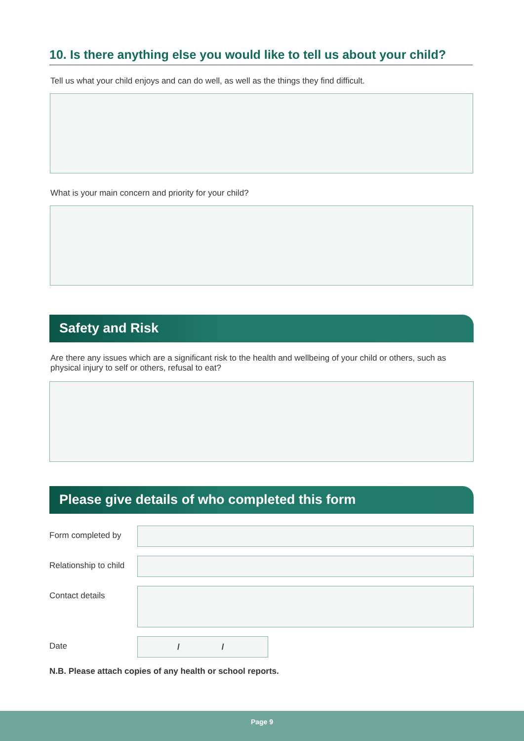10. Is there anything else you would like to tell us about your child?
Tell us what your child enjoys and can do well, as well as the things they find difficult.
What is your main concern and priority for your child?
Safety and Risk
Are there any issues which are a significant risk to the health and wellbeing of your child or others, such as physical injury to self or others, refusal to eat?
Please give details of who completed this form
Form completed by
Relationship to child
Contact details
Date
/ /
N.B. Please attach copies of any health or school reports.
Page 9